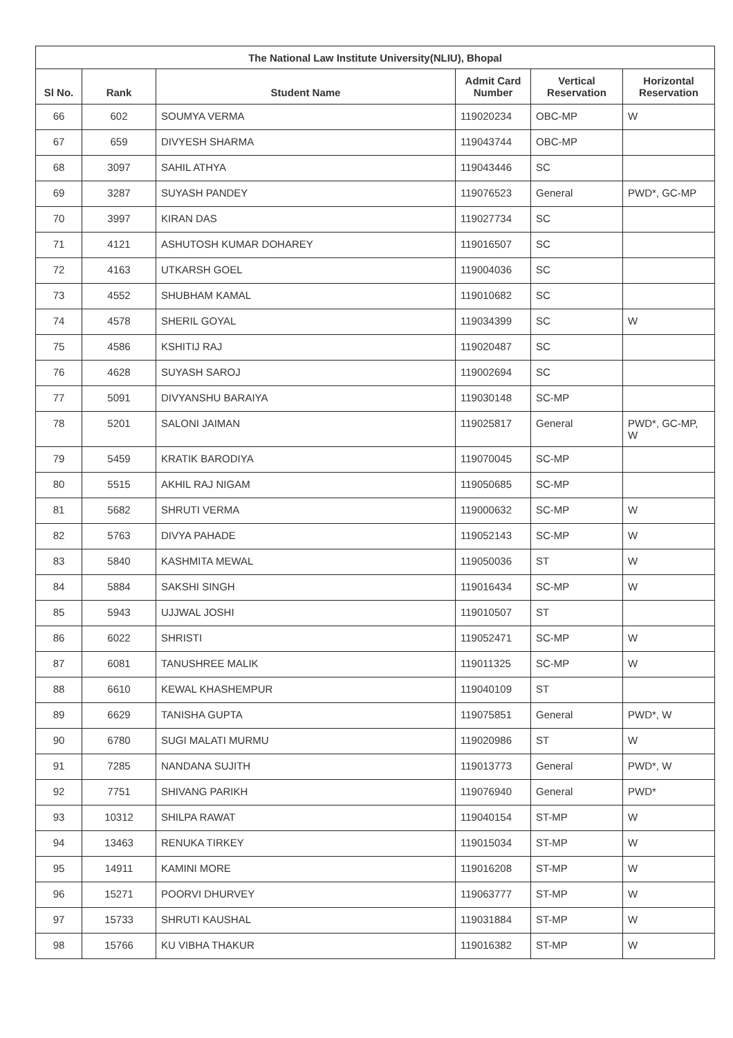| The National Law Institute University(NLIU), Bhopal | | | | | |
| --- | --- | --- | --- | --- | --- |
| Sl No. | Rank | Student Name | Admit Card Number | Vertical Reservation | Horizontal Reservation |
| 66 | 602 | SOUMYA VERMA | 119020234 | OBC-MP | W |
| 67 | 659 | DIVYESH SHARMA | 119043744 | OBC-MP | |
| 68 | 3097 | SAHIL ATHYA | 119043446 | SC | |
| 69 | 3287 | SUYASH PANDEY | 119076523 | General | PWD*, GC-MP |
| 70 | 3997 | KIRAN DAS | 119027734 | SC | |
| 71 | 4121 | ASHUTOSH KUMAR DOHAREY | 119016507 | SC | |
| 72 | 4163 | UTKARSH GOEL | 119004036 | SC | |
| 73 | 4552 | SHUBHAM KAMAL | 119010682 | SC | |
| 74 | 4578 | SHERIL GOYAL | 119034399 | SC | W |
| 75 | 4586 | KSHITIJ RAJ | 119020487 | SC | |
| 76 | 4628 | SUYASH SAROJ | 119002694 | SC | |
| 77 | 5091 | DIVYANSHU BARAIYA | 119030148 | SC-MP | |
| 78 | 5201 | SALONI JAIMAN | 119025817 | General | PWD*, GC-MP, W |
| 79 | 5459 | KRATIK BARODIYA | 119070045 | SC-MP | |
| 80 | 5515 | AKHIL RAJ NIGAM | 119050685 | SC-MP | |
| 81 | 5682 | SHRUTI VERMA | 119000632 | SC-MP | W |
| 82 | 5763 | DIVYA PAHADE | 119052143 | SC-MP | W |
| 83 | 5840 | KASHMITA MEWAL | 119050036 | ST | W |
| 84 | 5884 | SAKSHI SINGH | 119016434 | SC-MP | W |
| 85 | 5943 | UJJWAL JOSHI | 119010507 | ST | |
| 86 | 6022 | SHRISTI | 119052471 | SC-MP | W |
| 87 | 6081 | TANUSHREE MALIK | 119011325 | SC-MP | W |
| 88 | 6610 | KEWAL KHASHEMPUR | 119040109 | ST | |
| 89 | 6629 | TANISHA GUPTA | 119075851 | General | PWD*, W |
| 90 | 6780 | SUGI MALATI MURMU | 119020986 | ST | W |
| 91 | 7285 | NANDANA SUJITH | 119013773 | General | PWD*, W |
| 92 | 7751 | SHIVANG PARIKH | 119076940 | General | PWD* |
| 93 | 10312 | SHILPA RAWAT | 119040154 | ST-MP | W |
| 94 | 13463 | RENUKA TIRKEY | 119015034 | ST-MP | W |
| 95 | 14911 | KAMINI MORE | 119016208 | ST-MP | W |
| 96 | 15271 | POORVI DHURVEY | 119063777 | ST-MP | W |
| 97 | 15733 | SHRUTI KAUSHAL | 119031884 | ST-MP | W |
| 98 | 15766 | KU VIBHA THAKUR | 119016382 | ST-MP | W |